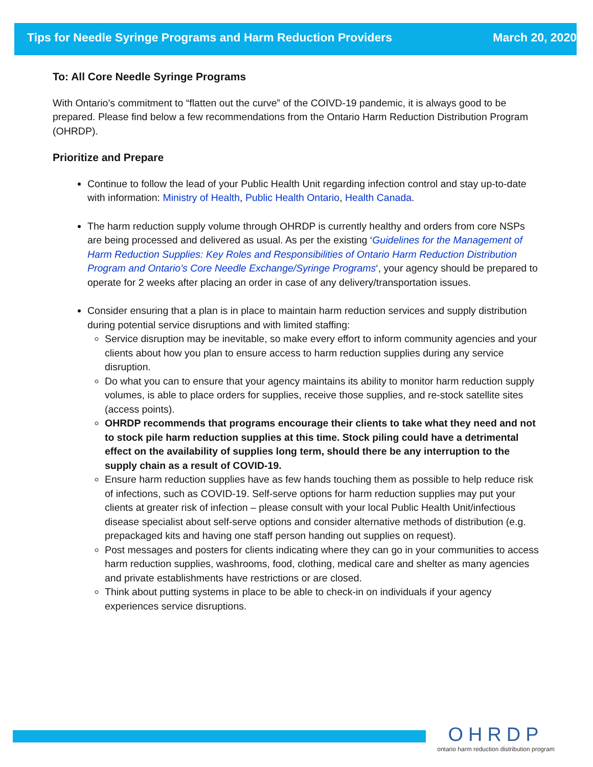Tips for Needle Syringe Programs and Harm Reduction Providers March 20, 2020
To: All Core Needle Syringe Programs
With Ontario’s commitment to “flatten out the curve” of the COIVD-19 pandemic, it is always good to be prepared. Please find below a few recommendations from the Ontario Harm Reduction Distribution Program (OHRDP).
Prioritize and Prepare
Continue to follow the lead of your Public Health Unit regarding infection control and stay up-to-date with information: Ministry of Health, Public Health Ontario, Health Canada.
The harm reduction supply volume through OHRDP is currently healthy and orders from core NSPs are being processed and delivered as usual. As per the existing ‘Guidelines for the Management of Harm Reduction Supplies: Key Roles and Responsibilities of Ontario Harm Reduction Distribution Program and Ontario’s Core Needle Exchange/Syringe Programs‘, your agency should be prepared to operate for 2 weeks after placing an order in case of any delivery/transportation issues.
Consider ensuring that a plan is in place to maintain harm reduction services and supply distribution during potential service disruptions and with limited staffing:
Service disruption may be inevitable, so make every effort to inform community agencies and your clients about how you plan to ensure access to harm reduction supplies during any service disruption.
Do what you can to ensure that your agency maintains its ability to monitor harm reduction supply volumes, is able to place orders for supplies, receive those supplies, and re-stock satellite sites (access points).
OHRDP recommends that programs encourage their clients to take what they need and not to stock pile harm reduction supplies at this time. Stock piling could have a detrimental effect on the availability of supplies long term, should there be any interruption to the supply chain as a result of COVID-19.
Ensure harm reduction supplies have as few hands touching them as possible to help reduce risk of infections, such as COVID-19. Self-serve options for harm reduction supplies may put your clients at greater risk of infection – please consult with your local Public Health Unit/infectious disease specialist about self-serve options and consider alternative methods of distribution (e.g. prepackaged kits and having one staff person handing out supplies on request).
Post messages and posters for clients indicating where they can go in your communities to access harm reduction supplies, washrooms, food, clothing, medical care and shelter as many agencies and private establishments have restrictions or are closed.
Think about putting systems in place to be able to check-in on individuals if your agency experiences service disruptions.
OHRDP
ontario harm reduction distribution program